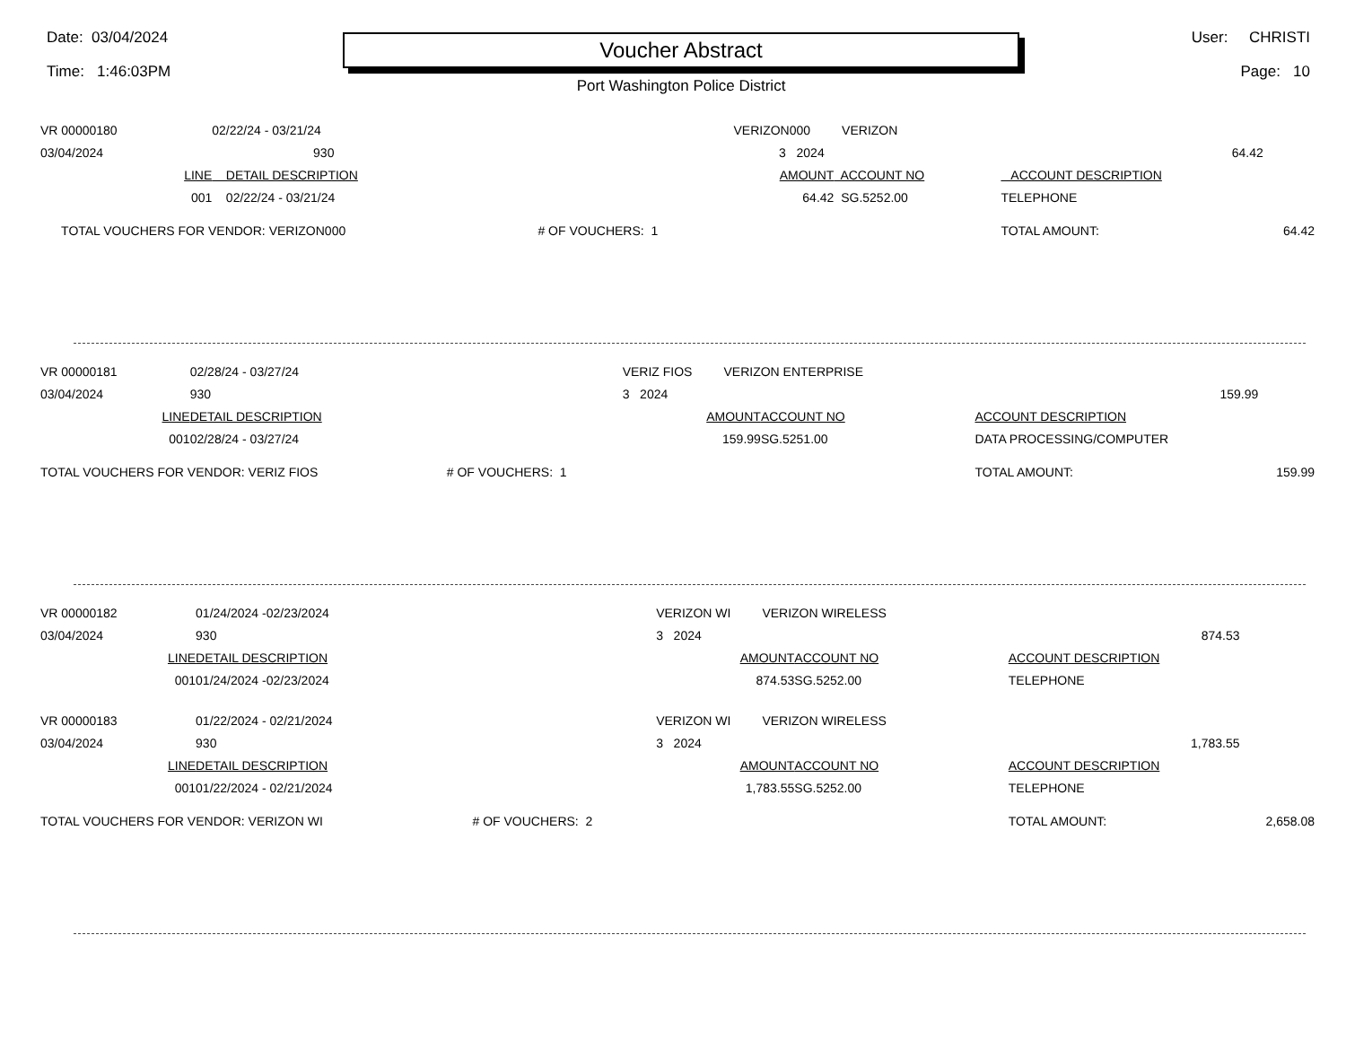Date: 03/04/2024
Time: 1:46:03PM
Voucher Abstract
Port Washington Police District
User: CHRISTI
Page: 10
| VR 00000180 | 02/22/24 - 03/21/24 | | VERIZON000 VERIZON | | | |
| 03/04/2024 | 930 | | 3 2024 | | 64.42 | |
| LINE | DETAIL DESCRIPTION | | AMOUNT | ACCOUNT NO | ACCOUNT DESCRIPTION | |
| 001 | 02/22/24 - 03/21/24 | | 64.42 | SG.5252.00 | TELEPHONE | |
| TOTAL VOUCHERS FOR VENDOR: VERIZON000 | | # OF VOUCHERS: 1 | | | TOTAL AMOUNT: | 64.42 |
| VR 00000181 | 02/28/24 - 03/27/24 | | VERIZ FIOS VERIZON ENTERPRISE | | | |
| 03/04/2024 | 930 | | 3 2024 | | 159.99 | |
| LINE | DETAIL DESCRIPTION | | AMOUNT | ACCOUNT NO | ACCOUNT DESCRIPTION | |
| 001 | 02/28/24 - 03/27/24 | | 159.99 | SG.5251.00 | DATA PROCESSING/COMPUTER | |
| TOTAL VOUCHERS FOR VENDOR: VERIZ FIOS | | # OF VOUCHERS: 1 | | | TOTAL AMOUNT: | 159.99 |
| VR 00000182 | 01/24/2024 -02/23/2024 | | VERIZON WI VERIZON WIRELESS | | | |
| 03/04/2024 | 930 | | 3 2024 | | 874.53 | |
| LINE | DETAIL DESCRIPTION | | AMOUNT | ACCOUNT NO | ACCOUNT DESCRIPTION | |
| 001 | 01/24/2024 -02/23/2024 | | 874.53 | SG.5252.00 | TELEPHONE | |
| VR 00000183 | 01/22/2024 - 02/21/2024 | | VERIZON WI VERIZON WIRELESS | | | |
| 03/04/2024 | 930 | | 3 2024 | | 1,783.55 | |
| LINE | DETAIL DESCRIPTION | | AMOUNT | ACCOUNT NO | ACCOUNT DESCRIPTION | |
| 001 | 01/22/2024 - 02/21/2024 | | 1,783.55 | SG.5252.00 | TELEPHONE | |
| TOTAL VOUCHERS FOR VENDOR: VERIZON WI | | # OF VOUCHERS: 2 | | | TOTAL AMOUNT: | 2,658.08 |